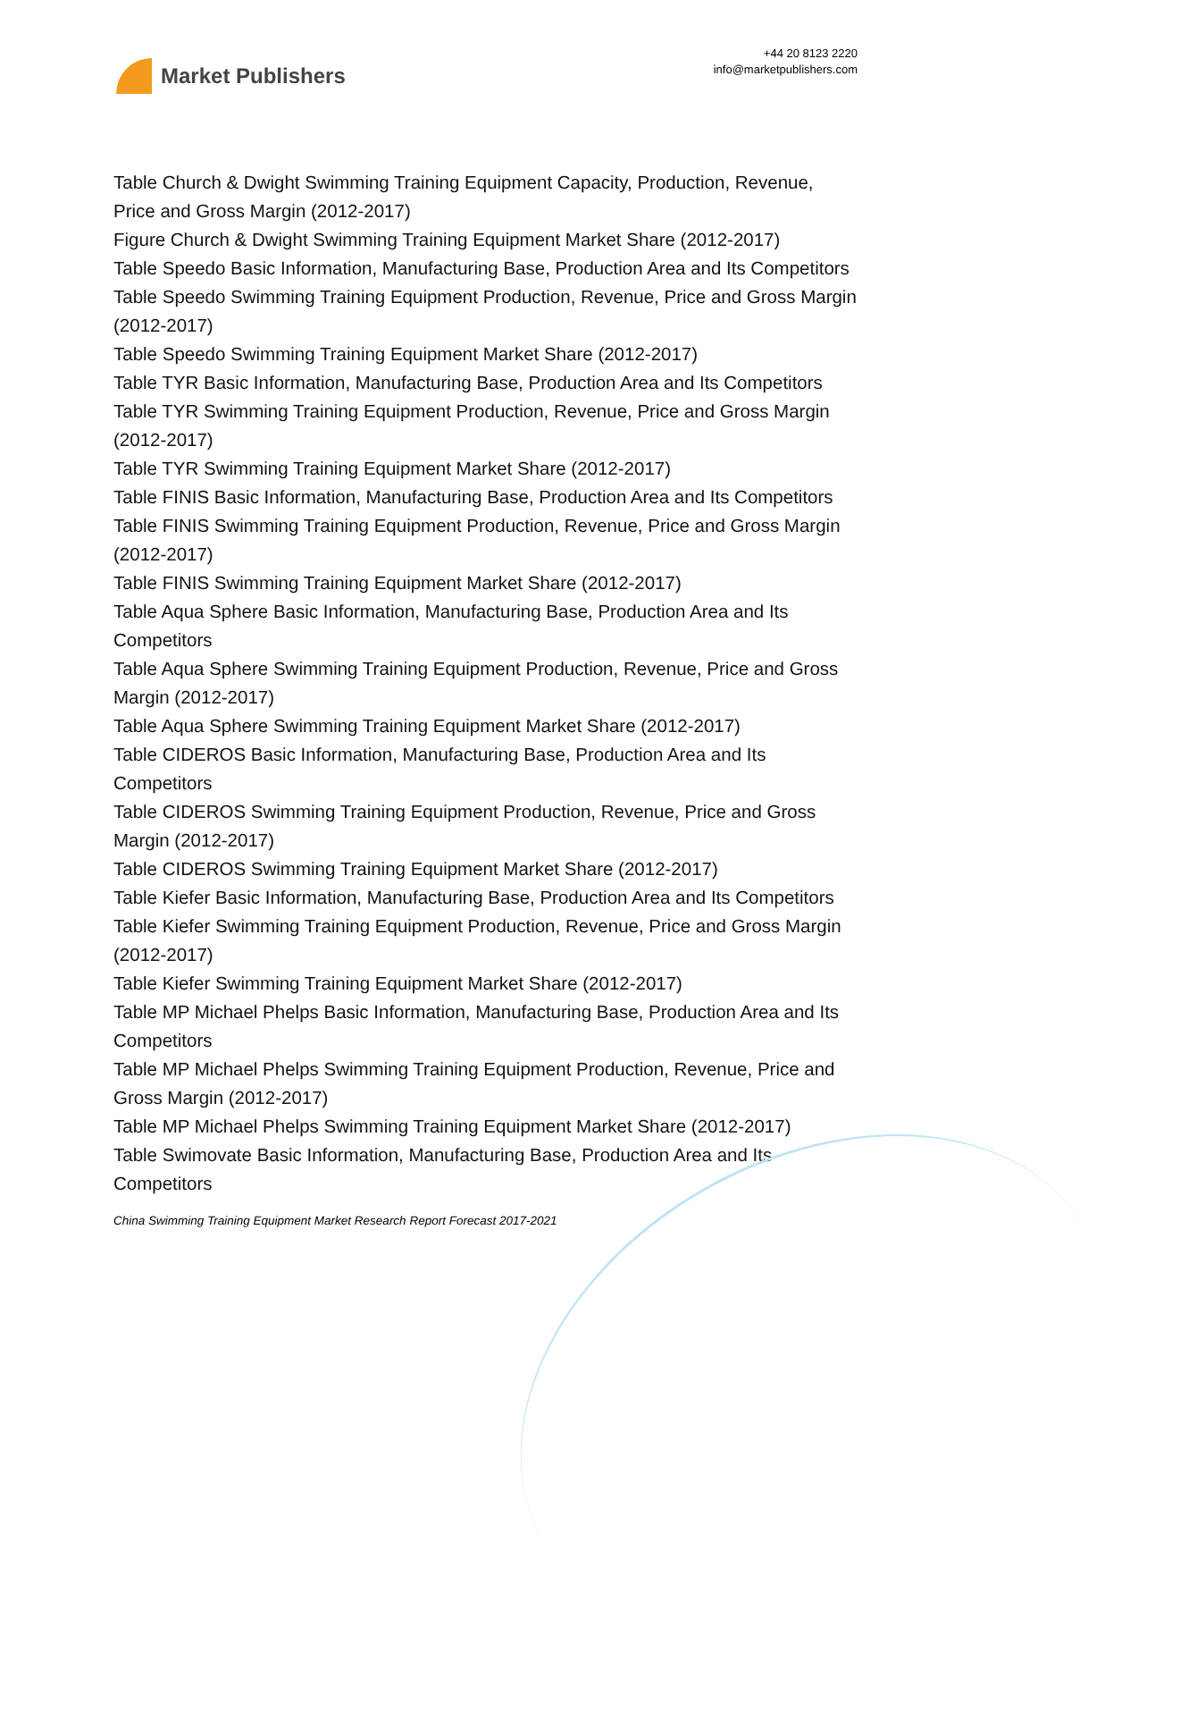Market Publishers
+44 20 8123 2220
info@marketpublishers.com
Table Church & Dwight Swimming Training Equipment Capacity, Production, Revenue, Price and Gross Margin (2012-2017)
Figure Church & Dwight Swimming Training Equipment Market Share (2012-2017)
Table Speedo Basic Information, Manufacturing Base, Production Area and Its Competitors
Table Speedo Swimming Training Equipment Production, Revenue, Price and Gross Margin (2012-2017)
Table Speedo Swimming Training Equipment Market Share (2012-2017)
Table TYR Basic Information, Manufacturing Base, Production Area and Its Competitors
Table TYR Swimming Training Equipment Production, Revenue, Price and Gross Margin (2012-2017)
Table TYR Swimming Training Equipment Market Share (2012-2017)
Table FINIS Basic Information, Manufacturing Base, Production Area and Its Competitors
Table FINIS Swimming Training Equipment Production, Revenue, Price and Gross Margin (2012-2017)
Table FINIS Swimming Training Equipment Market Share (2012-2017)
Table Aqua Sphere Basic Information, Manufacturing Base, Production Area and Its Competitors
Table Aqua Sphere Swimming Training Equipment Production, Revenue, Price and Gross Margin (2012-2017)
Table Aqua Sphere Swimming Training Equipment Market Share (2012-2017)
Table CIDEROS Basic Information, Manufacturing Base, Production Area and Its Competitors
Table CIDEROS Swimming Training Equipment Production, Revenue, Price and Gross Margin (2012-2017)
Table CIDEROS Swimming Training Equipment Market Share (2012-2017)
Table Kiefer Basic Information, Manufacturing Base, Production Area and Its Competitors
Table Kiefer Swimming Training Equipment Production, Revenue, Price and Gross Margin (2012-2017)
Table Kiefer Swimming Training Equipment Market Share (2012-2017)
Table MP Michael Phelps Basic Information, Manufacturing Base, Production Area and Its Competitors
Table MP Michael Phelps Swimming Training Equipment Production, Revenue, Price and Gross Margin (2012-2017)
Table MP Michael Phelps Swimming Training Equipment Market Share (2012-2017)
Table Swimovate Basic Information, Manufacturing Base, Production Area and Its Competitors
China Swimming Training Equipment Market Research Report Forecast 2017-2021